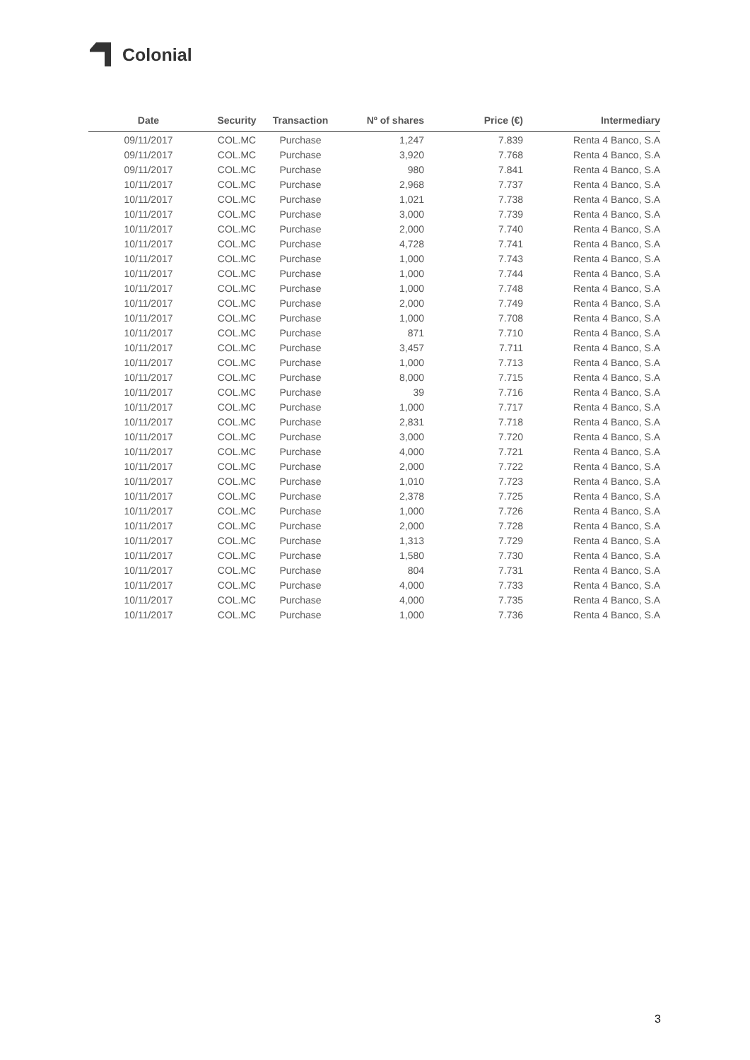Colonial
| Date | Security | Transaction | Nº of shares | Price (€) | Intermediary |
| --- | --- | --- | --- | --- | --- |
| 09/11/2017 | COL.MC | Purchase | 1,247 | 7.839 | Renta 4 Banco, S.A |
| 09/11/2017 | COL.MC | Purchase | 3,920 | 7.768 | Renta 4 Banco, S.A |
| 09/11/2017 | COL.MC | Purchase | 980 | 7.841 | Renta 4 Banco, S.A |
| 10/11/2017 | COL.MC | Purchase | 2,968 | 7.737 | Renta 4 Banco, S.A |
| 10/11/2017 | COL.MC | Purchase | 1,021 | 7.738 | Renta 4 Banco, S.A |
| 10/11/2017 | COL.MC | Purchase | 3,000 | 7.739 | Renta 4 Banco, S.A |
| 10/11/2017 | COL.MC | Purchase | 2,000 | 7.740 | Renta 4 Banco, S.A |
| 10/11/2017 | COL.MC | Purchase | 4,728 | 7.741 | Renta 4 Banco, S.A |
| 10/11/2017 | COL.MC | Purchase | 1,000 | 7.743 | Renta 4 Banco, S.A |
| 10/11/2017 | COL.MC | Purchase | 1,000 | 7.744 | Renta 4 Banco, S.A |
| 10/11/2017 | COL.MC | Purchase | 1,000 | 7.748 | Renta 4 Banco, S.A |
| 10/11/2017 | COL.MC | Purchase | 2,000 | 7.749 | Renta 4 Banco, S.A |
| 10/11/2017 | COL.MC | Purchase | 1,000 | 7.708 | Renta 4 Banco, S.A |
| 10/11/2017 | COL.MC | Purchase | 871 | 7.710 | Renta 4 Banco, S.A |
| 10/11/2017 | COL.MC | Purchase | 3,457 | 7.711 | Renta 4 Banco, S.A |
| 10/11/2017 | COL.MC | Purchase | 1,000 | 7.713 | Renta 4 Banco, S.A |
| 10/11/2017 | COL.MC | Purchase | 8,000 | 7.715 | Renta 4 Banco, S.A |
| 10/11/2017 | COL.MC | Purchase | 39 | 7.716 | Renta 4 Banco, S.A |
| 10/11/2017 | COL.MC | Purchase | 1,000 | 7.717 | Renta 4 Banco, S.A |
| 10/11/2017 | COL.MC | Purchase | 2,831 | 7.718 | Renta 4 Banco, S.A |
| 10/11/2017 | COL.MC | Purchase | 3,000 | 7.720 | Renta 4 Banco, S.A |
| 10/11/2017 | COL.MC | Purchase | 4,000 | 7.721 | Renta 4 Banco, S.A |
| 10/11/2017 | COL.MC | Purchase | 2,000 | 7.722 | Renta 4 Banco, S.A |
| 10/11/2017 | COL.MC | Purchase | 1,010 | 7.723 | Renta 4 Banco, S.A |
| 10/11/2017 | COL.MC | Purchase | 2,378 | 7.725 | Renta 4 Banco, S.A |
| 10/11/2017 | COL.MC | Purchase | 1,000 | 7.726 | Renta 4 Banco, S.A |
| 10/11/2017 | COL.MC | Purchase | 2,000 | 7.728 | Renta 4 Banco, S.A |
| 10/11/2017 | COL.MC | Purchase | 1,313 | 7.729 | Renta 4 Banco, S.A |
| 10/11/2017 | COL.MC | Purchase | 1,580 | 7.730 | Renta 4 Banco, S.A |
| 10/11/2017 | COL.MC | Purchase | 804 | 7.731 | Renta 4 Banco, S.A |
| 10/11/2017 | COL.MC | Purchase | 4,000 | 7.733 | Renta 4 Banco, S.A |
| 10/11/2017 | COL.MC | Purchase | 4,000 | 7.735 | Renta 4 Banco, S.A |
| 10/11/2017 | COL.MC | Purchase | 1,000 | 7.736 | Renta 4 Banco, S.A |
3